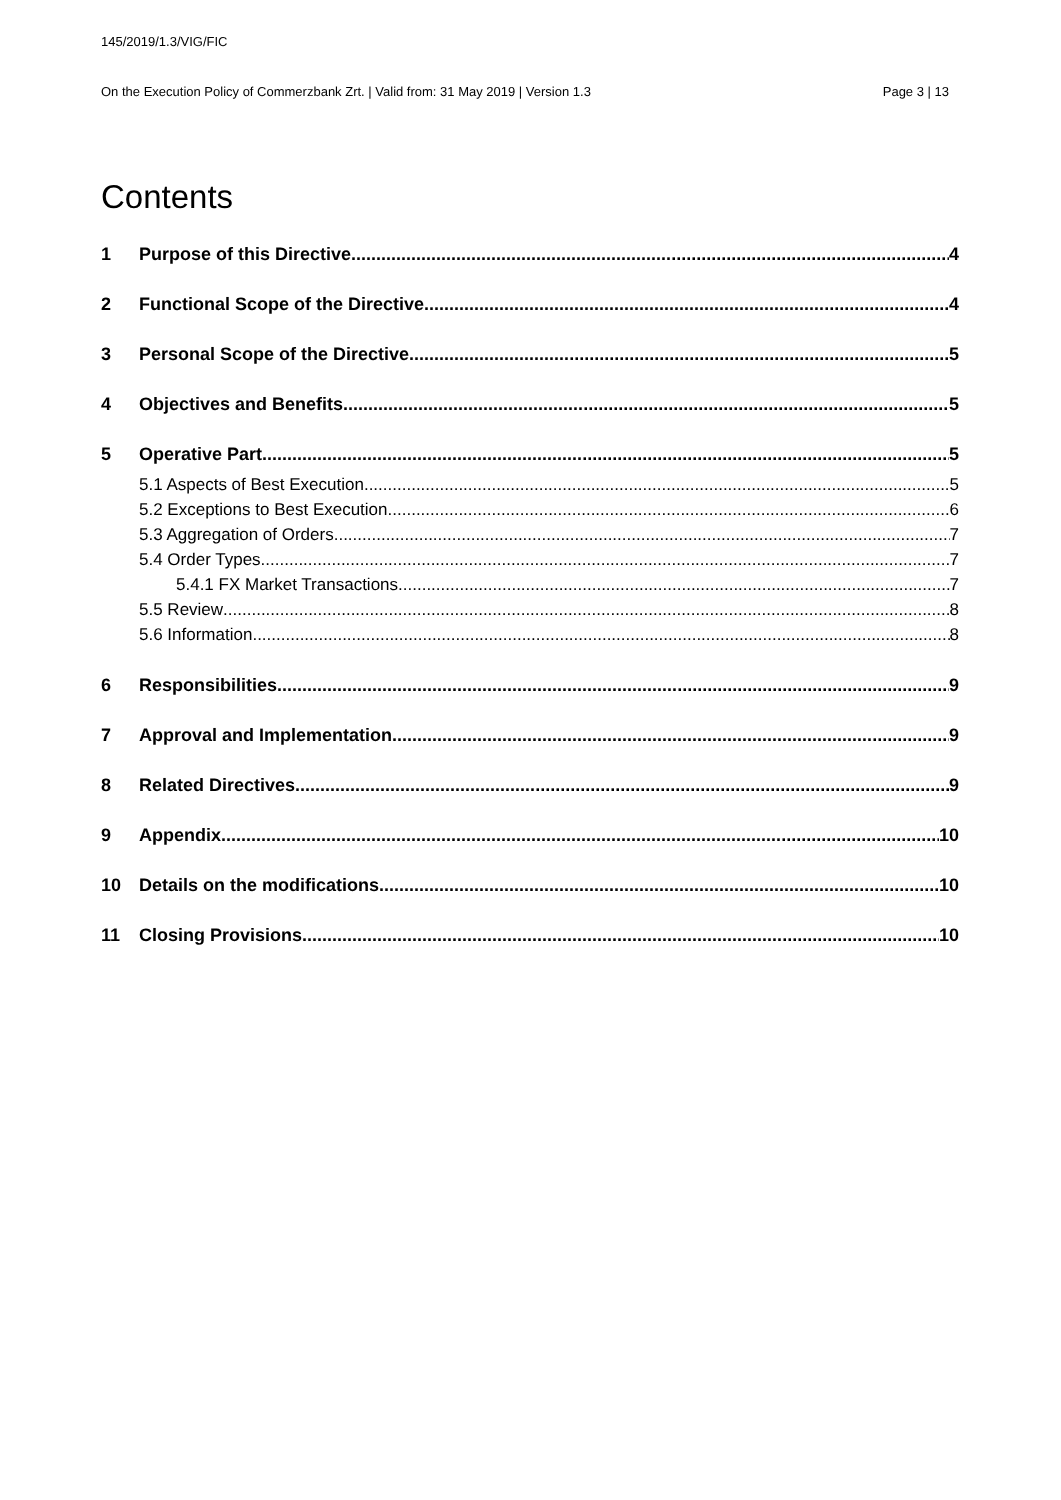145/2019/1.3/VIG/FIC
On the Execution Policy of Commerzbank Zrt. | Valid from: 31 May 2019 | Version 1.3 Page 3 | 13
Contents
1 Purpose of this Directive 4
2 Functional Scope of the Directive 4
3 Personal Scope of the Directive 5
4 Objectives and Benefits 5
5 Operative Part 5
5.1 Aspects of Best Execution 5
5.2 Exceptions to Best Execution 6
5.3 Aggregation of Orders 7
5.4 Order Types 7
5.4.1 FX Market Transactions 7
5.5 Review 8
5.6 Information 8
6 Responsibilities 9
7 Approval and Implementation 9
8 Related Directives 9
9 Appendix 10
10 Details on the modifications 10
11 Closing Provisions 10